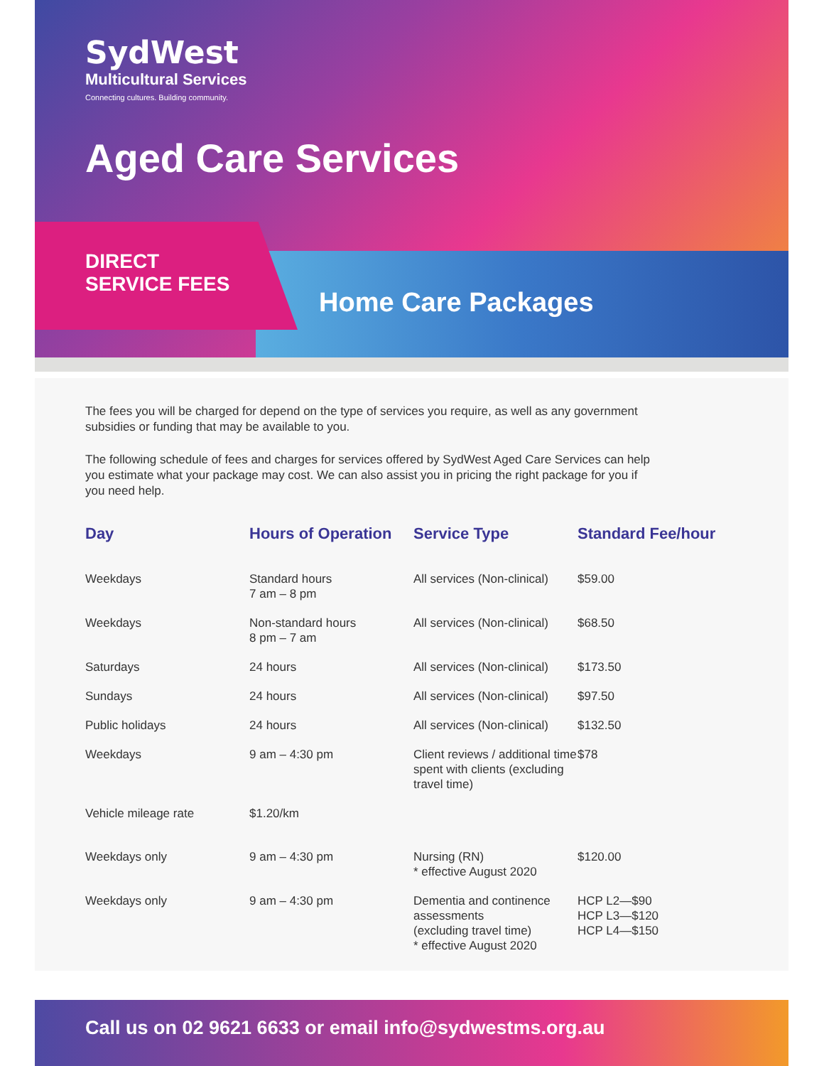SydWest
Multicultural Services
Connecting cultures. Building community.
Aged Care Services
DIRECT
SERVICE FEES
Home Care Packages
The fees you will be charged for depend on the type of services you require, as well as any government subsidies or funding that may be available to you.
The following schedule of fees and charges for services offered by SydWest Aged Care Services can help you estimate what your package may cost. We can also assist you in pricing the right package for you if you need help.
| Day | Hours of Operation | Service Type | Standard Fee/hour |
| --- | --- | --- | --- |
| Weekdays | Standard hours 7 am – 8 pm | All services (Non-clinical) | $59.00 |
| Weekdays | Non-standard hours 8 pm – 7 am | All services (Non-clinical) | $68.50 |
| Saturdays | 24 hours | All services (Non-clinical) | $173.50 |
| Sundays | 24 hours | All services (Non-clinical) | $97.50 |
| Public holidays | 24 hours | All services (Non-clinical) | $132.50 |
| Weekdays | 9 am – 4:30 pm | Client reviews / additional time spent with clients (excluding travel time) | $78 |
| Vehicle mileage rate | $1.20/km | | |
| Weekdays only | 9 am – 4:30 pm | Nursing (RN) * effective August 2020 | $120.00 |
| Weekdays only | 9 am – 4:30 pm | Dementia and continence assessments (excluding travel time) * effective August 2020 | HCP L2—$90 HCP L3—$120 HCP L4—$150 |
Call us on 02 9621 6633 or email info@sydwestms.org.au